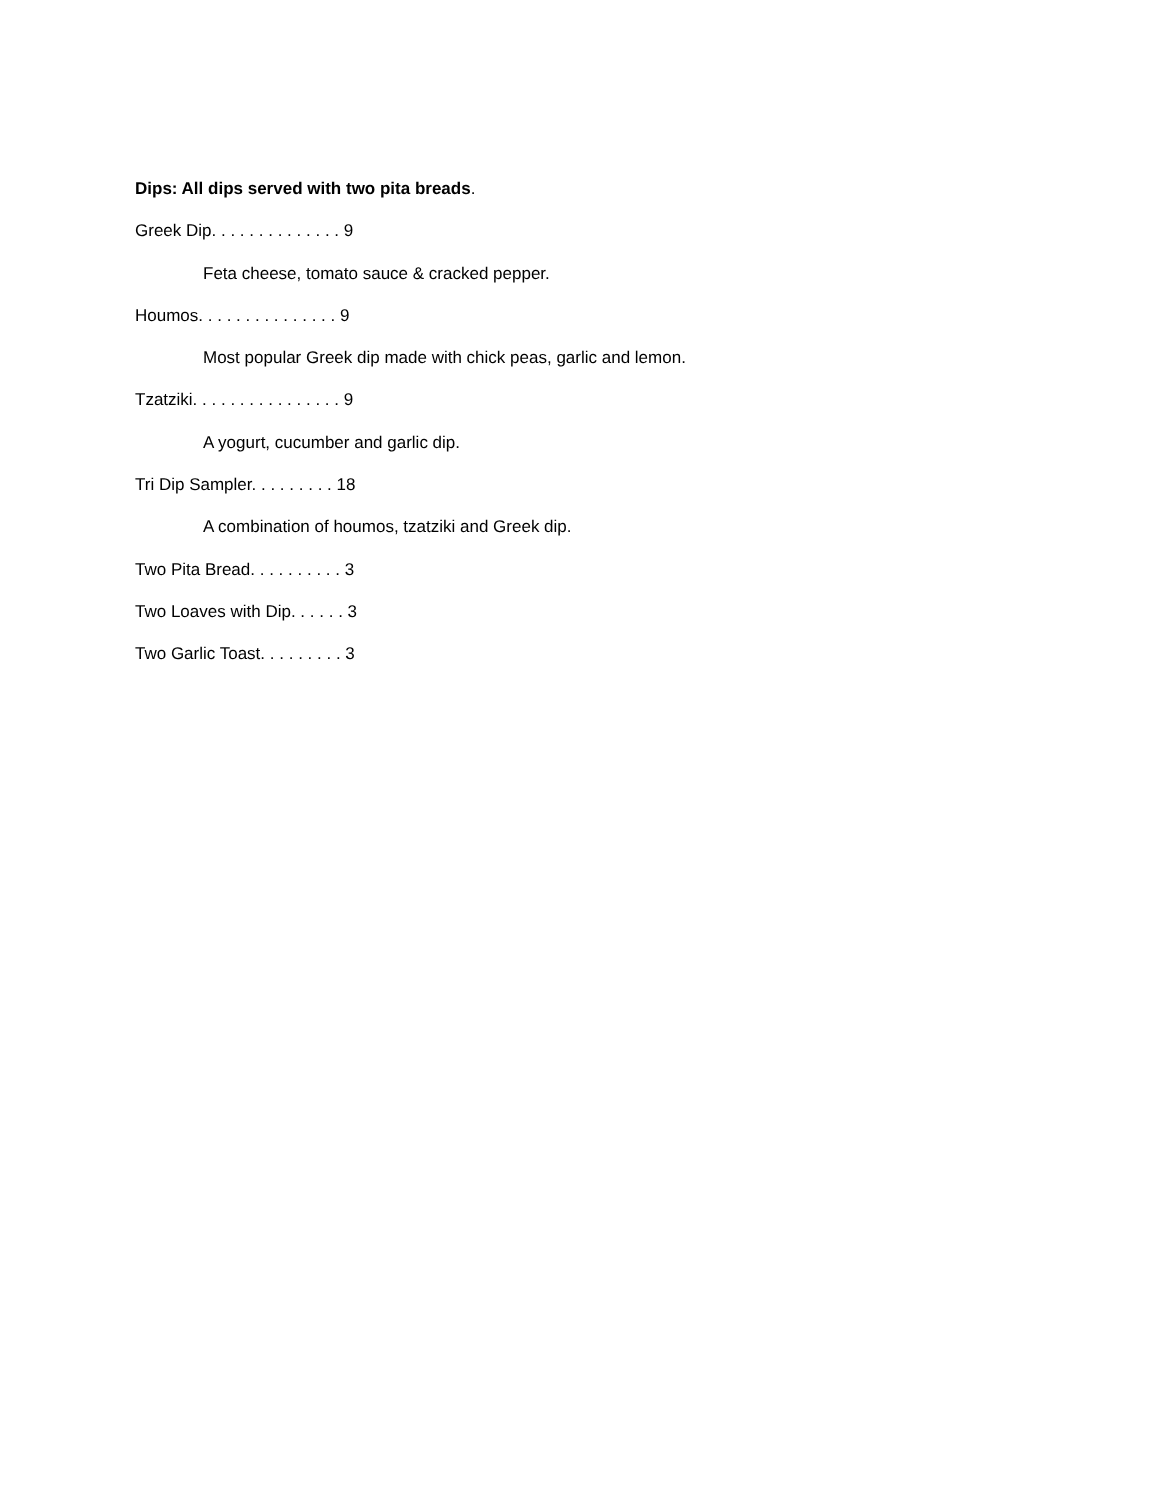Dips: All dips served with two pita breads.
Greek Dip. . . . . . . . . . . . . . 9
Feta cheese, tomato sauce & cracked pepper.
Houmos. . . . . . . . . . . . . . . 9
Most popular Greek dip made with chick peas, garlic and lemon.
Tzatziki. . . . . . . . . . . . . . . . 9
A yogurt, cucumber and garlic dip.
Tri Dip Sampler. . . . . . . . . 18
A combination of houmos, tzatziki and Greek dip.
Two Pita Bread. . . . . . . . . . 3
Two Loaves with Dip. . . . . . 3
Two Garlic Toast. . . . . . . . . 3